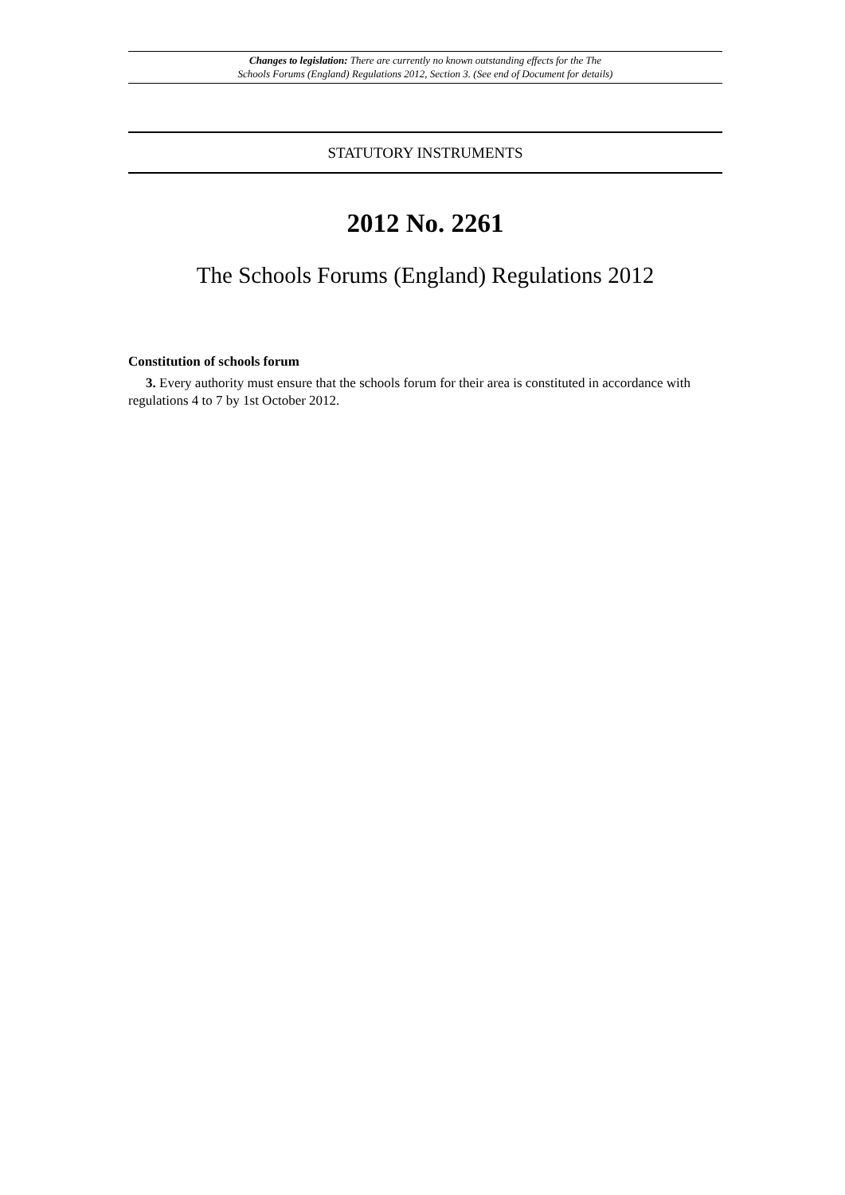Changes to legislation: There are currently no known outstanding effects for the The
Schools Forums (England) Regulations 2012, Section 3. (See end of Document for details)
STATUTORY INSTRUMENTS
2012 No. 2261
The Schools Forums (England) Regulations 2012
Constitution of schools forum
3. Every authority must ensure that the schools forum for their area is constituted in accordance with regulations 4 to 7 by 1st October 2012.